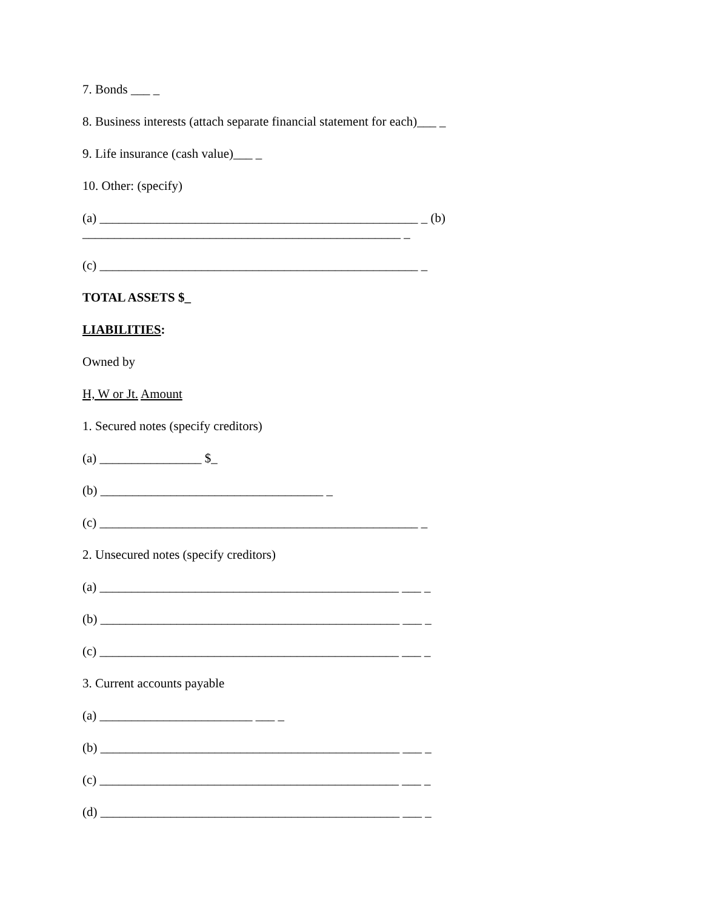7. Bonds ___ _
8. Business interests (attach separate financial statement for each)___ _
9. Life insurance (cash value)___ _
10. Other: (specify)
(a) __________________________________________________ _ (b) __________________________________________________ _
(c) __________________________________________________ _
TOTAL ASSETS $_
LIABILITIES:
Owned by
H, W or Jt. Amount
1. Secured notes (specify creditors)
(a) ________________ $_
(b) ___________________________________ _
(c) __________________________________________________ _
2. Unsecured notes (specify creditors)
(a) _______________________________________________ ___ _
(b) _______________________________________________ ___ _
(c) _______________________________________________ ___ _
3. Current accounts payable
(a) ________________________ ___ _
(b) _______________________________________________ ___ _
(c) _______________________________________________ ___ _
(d) _______________________________________________ ___ _